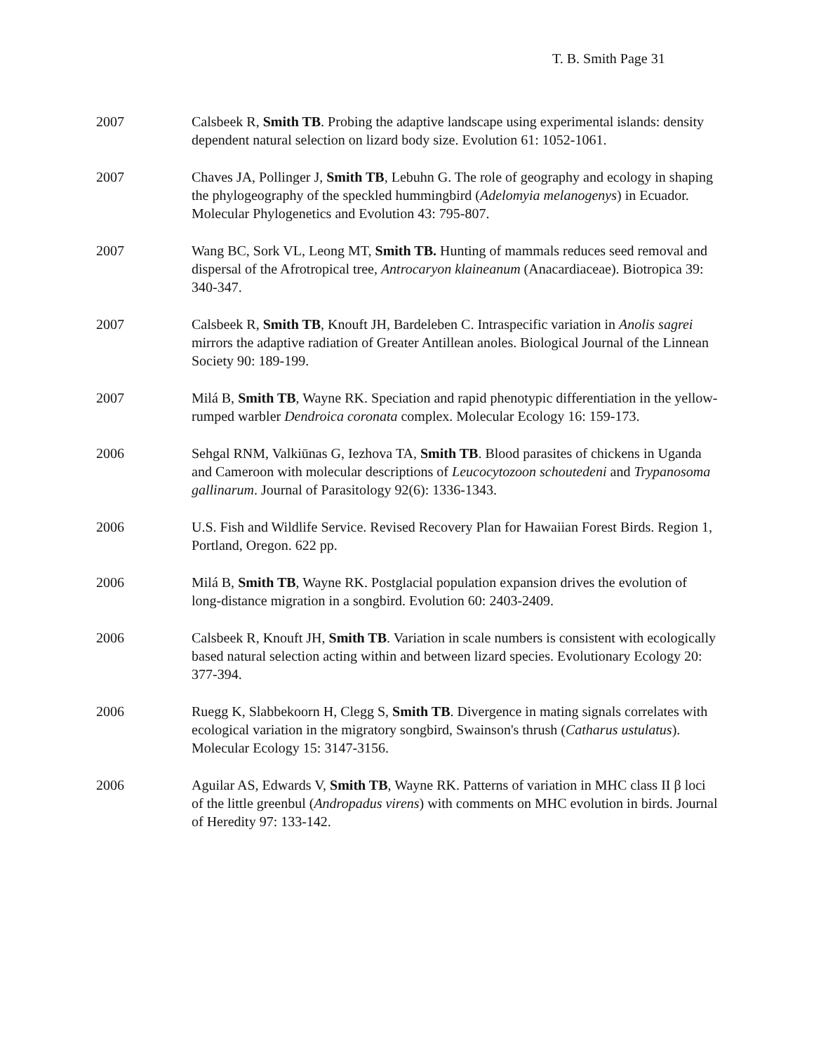T. B. Smith Page 31
2007 Calsbeek R, Smith TB. Probing the adaptive landscape using experimental islands: density dependent natural selection on lizard body size. Evolution 61: 1052-1061.
2007 Chaves JA, Pollinger J, Smith TB, Lebuhn G. The role of geography and ecology in shaping the phylogeography of the speckled hummingbird (Adelomyia melanogenys) in Ecuador. Molecular Phylogenetics and Evolution 43: 795-807.
2007 Wang BC, Sork VL, Leong MT, Smith TB. Hunting of mammals reduces seed removal and dispersal of the Afrotropical tree, Antrocaryon klaineanum (Anacardiaceae). Biotropica 39: 340-347.
2007 Calsbeek R, Smith TB, Knouft JH, Bardeleben C. Intraspecific variation in Anolis sagrei mirrors the adaptive radiation of Greater Antillean anoles. Biological Journal of the Linnean Society 90: 189-199.
2007 Milá B, Smith TB, Wayne RK. Speciation and rapid phenotypic differentiation in the yellow-rumped warbler Dendroica coronata complex. Molecular Ecology 16: 159-173.
2006 Sehgal RNM, Valkiūnas G, Iezhova TA, Smith TB. Blood parasites of chickens in Uganda and Cameroon with molecular descriptions of Leucocytozoon schoutedeni and Trypanosoma gallinarum. Journal of Parasitology 92(6): 1336-1343.
2006 U.S. Fish and Wildlife Service. Revised Recovery Plan for Hawaiian Forest Birds. Region 1, Portland, Oregon. 622 pp.
2006 Milá B, Smith TB, Wayne RK. Postglacial population expansion drives the evolution of long-distance migration in a songbird. Evolution 60: 2403-2409.
2006 Calsbeek R, Knouft JH, Smith TB. Variation in scale numbers is consistent with ecologically based natural selection acting within and between lizard species. Evolutionary Ecology 20: 377-394.
2006 Ruegg K, Slabbekoorn H, Clegg S, Smith TB. Divergence in mating signals correlates with ecological variation in the migratory songbird, Swainson's thrush (Catharus ustulatus). Molecular Ecology 15: 3147-3156.
2006 Aguilar AS, Edwards V, Smith TB, Wayne RK. Patterns of variation in MHC class II β loci of the little greenbul (Andropadus virens) with comments on MHC evolution in birds. Journal of Heredity 97: 133-142.